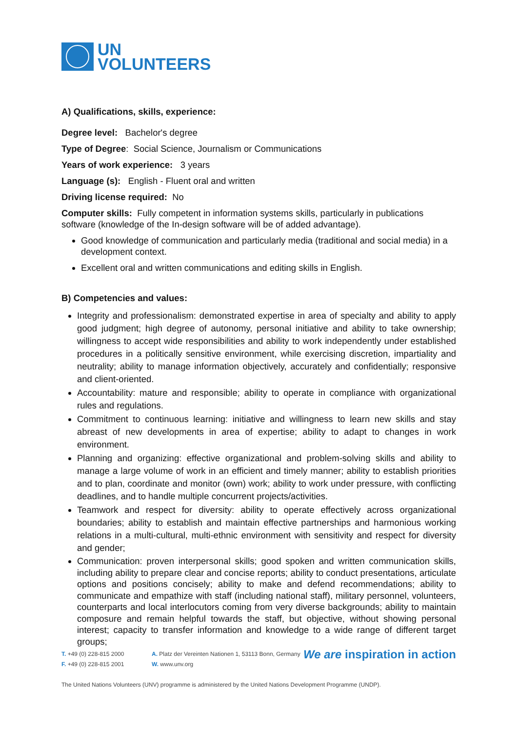UN
VOLUNTEERS
A) Qualifications, skills, experience:
Degree level: Bachelor's degree
Type of Degree: Social Science, Journalism or Communications
Years of work experience: 3 years
Language (s): English - Fluent oral and written
Driving license required: No
Computer skills: Fully competent in information systems skills, particularly in publications software (knowledge of the In-design software will be of added advantage).
Good knowledge of communication and particularly media (traditional and social media) in a development context.
Excellent oral and written communications and editing skills in English.
B) Competencies and values:
Integrity and professionalism: demonstrated expertise in area of specialty and ability to apply good judgment; high degree of autonomy, personal initiative and ability to take ownership; willingness to accept wide responsibilities and ability to work independently under established procedures in a politically sensitive environment, while exercising discretion, impartiality and neutrality; ability to manage information objectively, accurately and confidentially; responsive and client-oriented.
Accountability: mature and responsible; ability to operate in compliance with organizational rules and regulations.
Commitment to continuous learning: initiative and willingness to learn new skills and stay abreast of new developments in area of expertise; ability to adapt to changes in work environment.
Planning and organizing: effective organizational and problem-solving skills and ability to manage a large volume of work in an efficient and timely manner; ability to establish priorities and to plan, coordinate and monitor (own) work; ability to work under pressure, with conflicting deadlines, and to handle multiple concurrent projects/activities.
Teamwork and respect for diversity: ability to operate effectively across organizational boundaries; ability to establish and maintain effective partnerships and harmonious working relations in a multi-cultural, multi-ethnic environment with sensitivity and respect for diversity and gender;
Communication: proven interpersonal skills; good spoken and written communication skills, including ability to prepare clear and concise reports; ability to conduct presentations, articulate options and positions concisely; ability to make and defend recommendations; ability to communicate and empathize with staff (including national staff), military personnel, volunteers, counterparts and local interlocutors coming from very diverse backgrounds; ability to maintain composure and remain helpful towards the staff, but objective, without showing personal interest; capacity to transfer information and knowledge to a wide range of different target groups;
T. +49 (0) 228-815 2000
F. +49 (0) 228-815 2001
A. Platz der Vereinten Nationen 1, 53113 Bonn, Germany
W. www.unv.org
We are inspiration in action
The United Nations Volunteers (UNV) programme is administered by the United Nations Development Programme (UNDP).